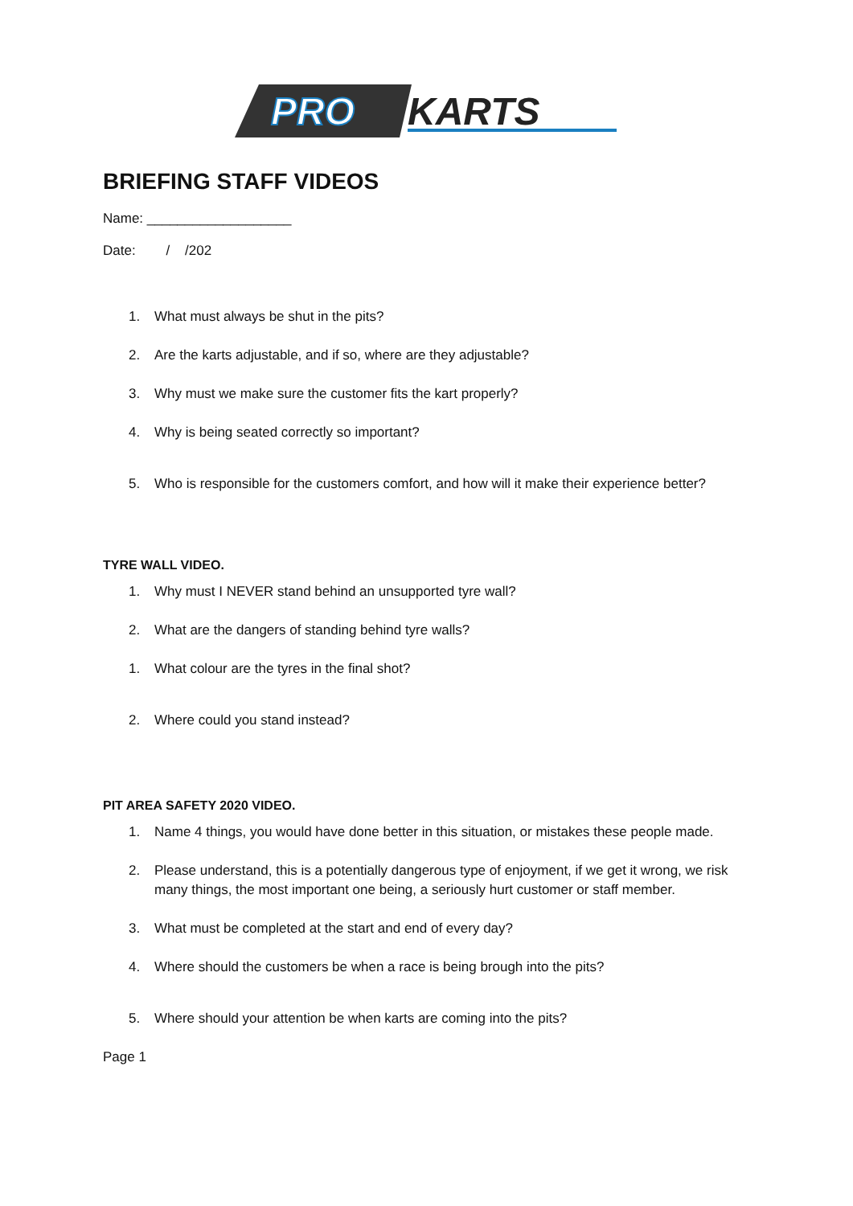PRO
KARTS
BRIEFING STAFF VIDEOS
Name: ___________________
Date: / /202
1. What must always be shut in the pits?
2. Are the karts adjustable, and if so, where are they adjustable?
3. Why must we make sure the customer fits the kart properly?
4. Why is being seated correctly so important?
5. Who is responsible for the customers comfort, and how will it make their experience better?
TYRE WALL VIDEO.
1. Why must I NEVER stand behind an unsupported tyre wall?
2. What are the dangers of standing behind tyre walls?
1. What colour are the tyres in the final shot?
2. Where could you stand instead?
PIT AREA SAFETY 2020 VIDEO.
1. Name 4 things, you would have done better in this situation, or mistakes these people made.
2. Please understand, this is a potentially dangerous type of enjoyment, if we get it wrong, we risk many things, the most important one being, a seriously hurt customer or staff member.
3. What must be completed at the start and end of every day?
4. Where should the customers be when a race is being brough into the pits?
5. Where should your attention be when karts are coming into the pits?
Page 1